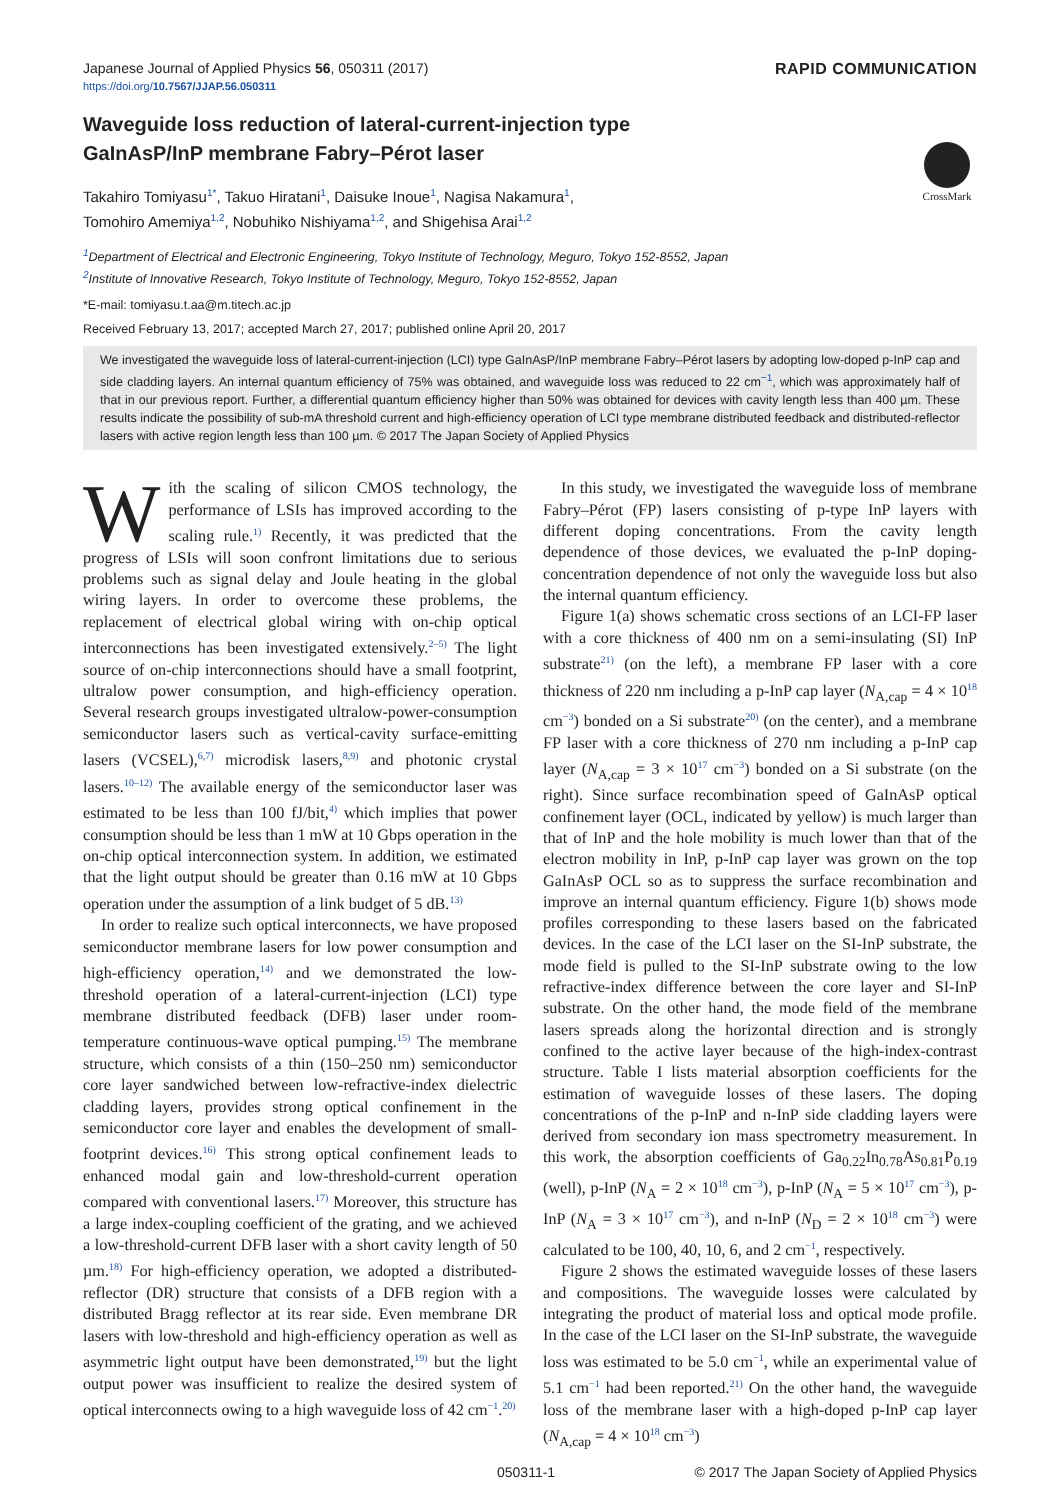Japanese Journal of Applied Physics 56, 050311 (2017) RAPID COMMUNICATION
https://doi.org/10.7567/JJAP.56.050311
Waveguide loss reduction of lateral-current-injection type
GaInAsP/InP membrane Fabry–Pérot laser
CrossMark
Takahiro Tomiyasu<sup>1*</sup>, Takuo Hiratani<sup>1</sup>, Daisuke Inoue<sup>1</sup>, Nagisa Nakamura<sup>1</sup>,
Tomohiro Amemiya<sup>1,2</sup>, Nobuhiko Nishiyama<sup>1,2</sup>, and Shigehisa Arai<sup>1,2</sup>
<sup>1</sup> Department of Electrical and Electronic Engineering, Tokyo Institute of Technology, Meguro, Tokyo 152-8552, Japan
<sup>2</sup> Institute of Innovative Research, Tokyo Institute of Technology, Meguro, Tokyo 152-8552, Japan
*E-mail: tomiyasu.t.aa@m.titech.ac.jp
Received February 13, 2017; accepted March 27, 2017; published online April 20, 2017
We investigated the waveguide loss of lateral-current-injection (LCI) type GaInAsP/InP membrane Fabry–Pérot lasers by adopting low-doped p-InP cap and side cladding layers. An internal quantum efficiency of 75% was obtained, and waveguide loss was reduced to 22 cm<sup>−1</sup>, which was approximately half of that in our previous report. Further, a differential quantum efficiency higher than 50% was obtained for devices with cavity length less than 400 µm. These results indicate the possibility of sub-mA threshold current and high-efficiency operation of LCI type membrane distributed feedback and distributed-reflector lasers with active region length less than 100 µm. © 2017 The Japan Society of Applied Physics
With the scaling of silicon CMOS technology, the performance of LSIs has improved according to the scaling rule.<sup>1)</sup> Recently, it was predicted that the progress of LSIs will soon confront limitations due to serious problems such as signal delay and Joule heating in the global wiring layers. In order to overcome these problems, the replacement of electrical global wiring with on-chip optical interconnections has been investigated extensively.<sup>2–5)</sup> The light source of on-chip interconnections should have a small footprint, ultralow power consumption, and high-efficiency operation. Several research groups investigated ultralow-power-consumption semiconductor lasers such as vertical-cavity surface-emitting lasers (VCSEL),<sup>6,7)</sup> microdisk lasers,<sup>8,9)</sup> and photonic crystal lasers.<sup>10–12)</sup> The available energy of the semiconductor laser was estimated to be less than 100 fJ/bit,<sup>4)</sup> which implies that power consumption should be less than 1 mW at 10 Gbps operation in the on-chip optical interconnection system. In addition, we estimated that the light output should be greater than 0.16 mW at 10 Gbps operation under the assumption of a link budget of 5 dB.<sup>13)</sup>
In order to realize such optical interconnects, we have proposed semiconductor membrane lasers for low power consumption and high-efficiency operation,<sup>14)</sup> and we demonstrated the low-threshold operation of a lateral-current-injection (LCI) type membrane distributed feedback (DFB) laser under room-temperature continuous-wave optical pumping.<sup>15)</sup> The membrane structure, which consists of a thin (150–250 nm) semiconductor core layer sandwiched between low-refractive-index dielectric cladding layers, provides strong optical confinement in the semiconductor core layer and enables the development of small-footprint devices.<sup>16)</sup> This strong optical confinement leads to enhanced modal gain and low-threshold-current operation compared with conventional lasers.<sup>17)</sup> Moreover, this structure has a large index-coupling coefficient of the grating, and we achieved a low-threshold-current DFB laser with a short cavity length of 50 µm.<sup>18)</sup> For high-efficiency operation, we adopted a distributed-reflector (DR) structure that consists of a DFB region with a distributed Bragg reflector at its rear side. Even membrane DR lasers with low-threshold and high-efficiency operation as well as asymmetric light output have been demonstrated,<sup>19)</sup> but the light output power was insufficient to realize the desired system of optical interconnects owing to a high waveguide loss of 42 cm<sup>−1</sup>.<sup>20)</sup>
In this study, we investigated the waveguide loss of membrane Fabry–Pérot (FP) lasers consisting of p-type InP layers with different doping concentrations. From the cavity length dependence of those devices, we evaluated the p-InP doping-concentration dependence of not only the waveguide loss but also the internal quantum efficiency.
Figure 1(a) shows schematic cross sections of an LCI-FP laser with a core thickness of 400 nm on a semi-insulating (SI) InP substrate<sup>21)</sup> (on the left), a membrane FP laser with a core thickness of 220 nm including a p-InP cap layer (N<sub>A,cap</sub> = 4 × 10<sup>18</sup> cm<sup>−3</sup>) bonded on a Si substrate<sup>20)</sup> (on the center), and a membrane FP laser with a core thickness of 270 nm including a p-InP cap layer (N<sub>A,cap</sub> = 3 × 10<sup>17</sup> cm<sup>−3</sup>) bonded on a Si substrate (on the right). Since surface recombination speed of GaInAsP optical confinement layer (OCL, indicated by yellow) is much larger than that of InP and the hole mobility is much lower than that of the electron mobility in InP, p-InP cap layer was grown on the top GaInAsP OCL so as to suppress the surface recombination and improve an internal quantum efficiency. Figure 1(b) shows mode profiles corresponding to these lasers based on the fabricated devices. In the case of the LCI laser on the SI-InP substrate, the mode field is pulled to the SI-InP substrate owing to the low refractive-index difference between the core layer and SI-InP substrate. On the other hand, the mode field of the membrane lasers spreads along the horizontal direction and is strongly confined to the active layer because of the high-index-contrast structure. Table I lists material absorption coefficients for the estimation of waveguide losses of these lasers. The doping concentrations of the p-InP and n-InP side cladding layers were derived from secondary ion mass spectrometry measurement. In this work, the absorption coefficients of Ga<sub>0.22</sub>In<sub>0.78</sub>As<sub>0.81</sub>P<sub>0.19</sub> (well), p-InP (N<sub>A</sub> = 2 × 10<sup>18</sup> cm<sup>−3</sup>), p-InP (N<sub>A</sub> = 5 × 10<sup>17</sup> cm<sup>−3</sup>), p-InP (N<sub>A</sub> = 3 × 10<sup>17</sup> cm<sup>−3</sup>), and n-InP (N<sub>D</sub> = 2 × 10<sup>18</sup> cm<sup>−3</sup>) were calculated to be 100, 40, 10, 6, and 2 cm<sup>−1</sup>, respectively.
Figure 2 shows the estimated waveguide losses of these lasers and compositions. The waveguide losses were calculated by integrating the product of material loss and optical mode profile. In the case of the LCI laser on the SI-InP substrate, the waveguide loss was estimated to be 5.0 cm<sup>−1</sup>, while an experimental value of 5.1 cm<sup>−1</sup> had been reported.<sup>21)</sup> On the other hand, the waveguide loss of the membrane laser with a high-doped p-InP cap layer (N<sub>A,cap</sub> = 4 × 10<sup>18</sup> cm<sup>−3</sup>)
050311-1 © 2017 The Japan Society of Applied Physics